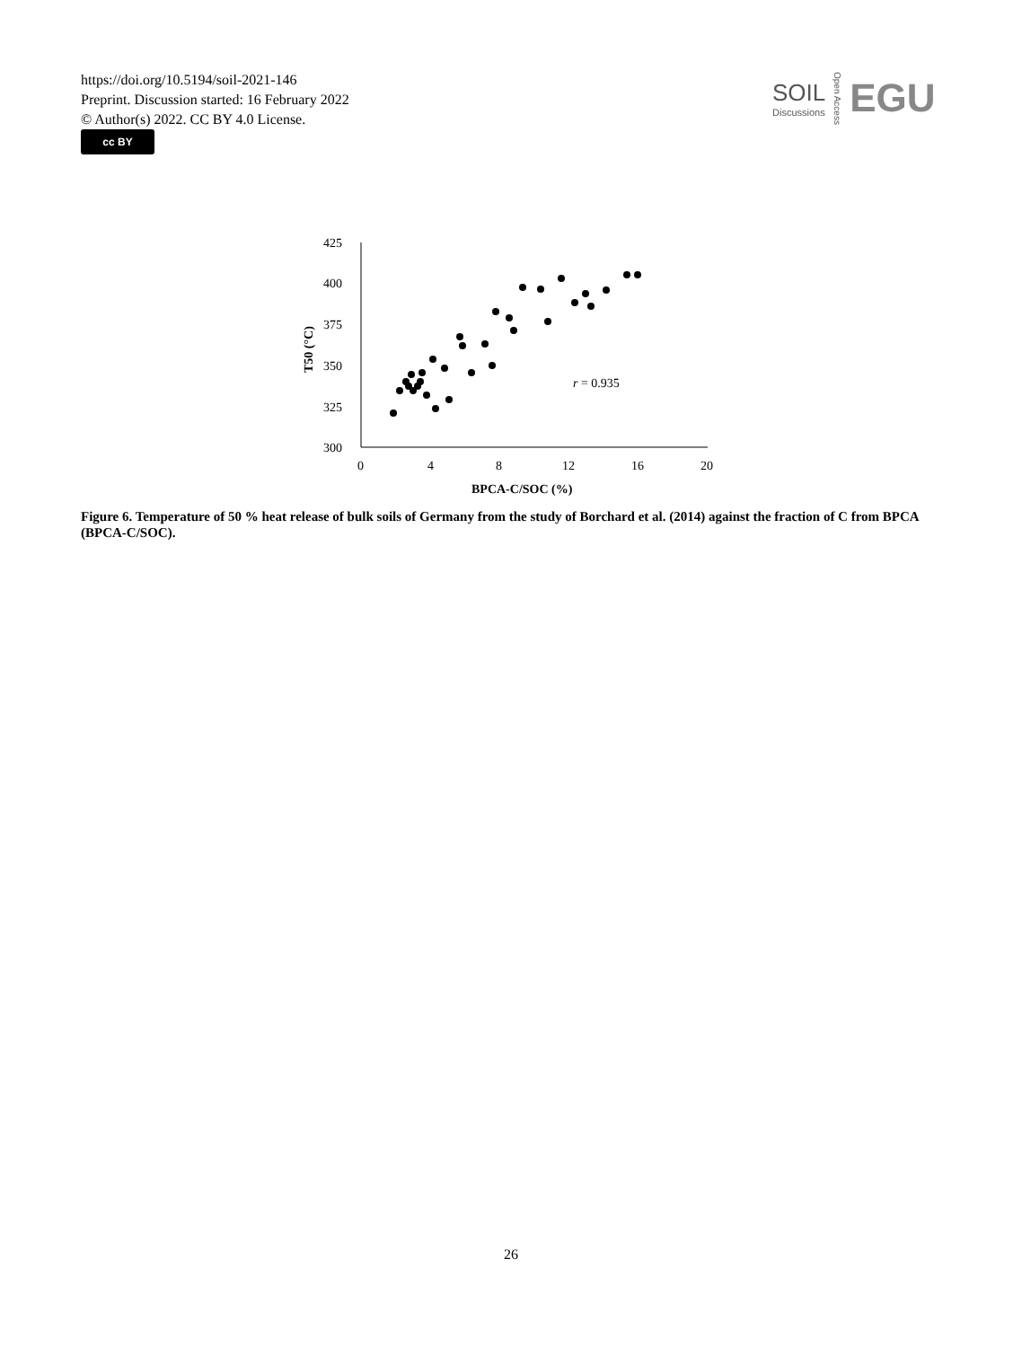https://doi.org/10.5194/soil-2021-146
Preprint. Discussion started: 16 February 2022
© Author(s) 2022. CC BY 4.0 License.
cc BY
SOIL
Discussions
Open Access
EGU
425
400
375
350
325
300
0
4
8
12
16
20
BPCA-C/SOC (%)
T50 (°C)
r = 0.935
Figure 6. Temperature of 50 % heat release of bulk soils of Germany from the study of Borchard et al. (2014) against the fraction of C from BPCA (BPCA-C/SOC).
26